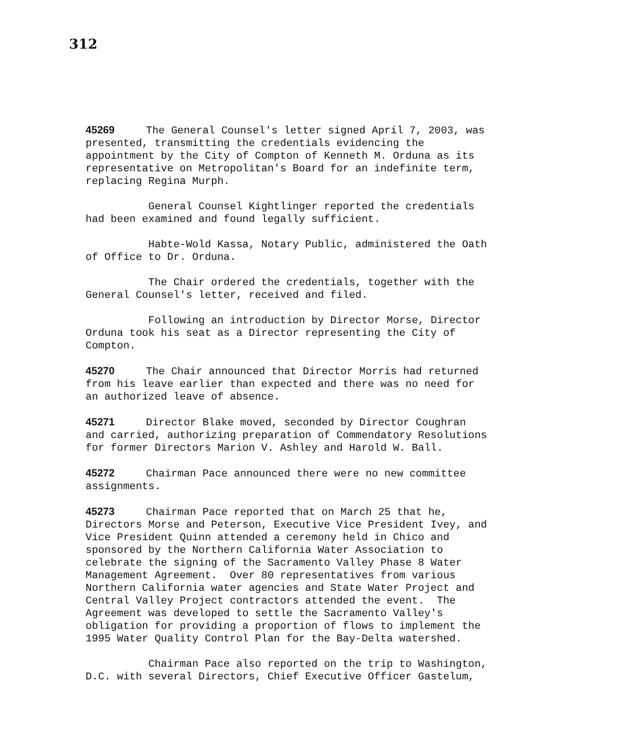312
45269 The General Counsel's letter signed April 7, 2003, was presented, transmitting the credentials evidencing the appointment by the City of Compton of Kenneth M. Orduna as its representative on Metropolitan's Board for an indefinite term, replacing Regina Murph.
General Counsel Kightlinger reported the credentials had been examined and found legally sufficient.
Habte-Wold Kassa, Notary Public, administered the Oath of Office to Dr. Orduna.
The Chair ordered the credentials, together with the General Counsel's letter, received and filed.
Following an introduction by Director Morse, Director Orduna took his seat as a Director representing the City of Compton.
45270 The Chair announced that Director Morris had returned from his leave earlier than expected and there was no need for an authorized leave of absence.
45271 Director Blake moved, seconded by Director Coughran and carried, authorizing preparation of Commendatory Resolutions for former Directors Marion V. Ashley and Harold W. Ball.
45272 Chairman Pace announced there were no new committee assignments.
45273 Chairman Pace reported that on March 25 that he, Directors Morse and Peterson, Executive Vice President Ivey, and Vice President Quinn attended a ceremony held in Chico and sponsored by the Northern California Water Association to celebrate the signing of the Sacramento Valley Phase 8 Water Management Agreement. Over 80 representatives from various Northern California water agencies and State Water Project and Central Valley Project contractors attended the event. The Agreement was developed to settle the Sacramento Valley's obligation for providing a proportion of flows to implement the 1995 Water Quality Control Plan for the Bay-Delta watershed.
Chairman Pace also reported on the trip to Washington, D.C. with several Directors, Chief Executive Officer Gastelum,